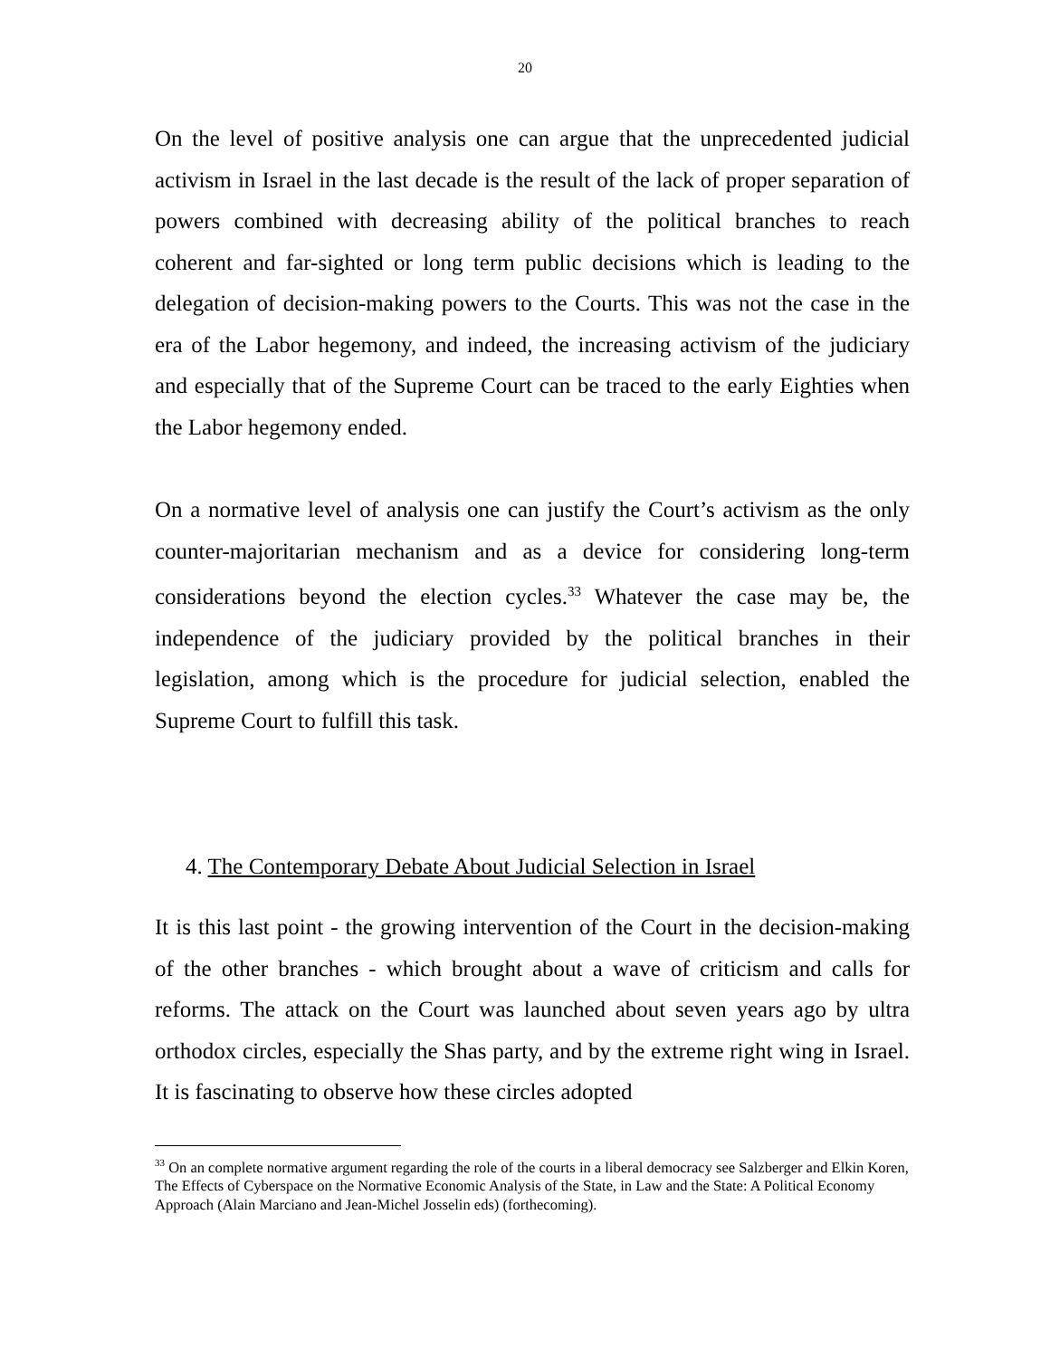20
On the level of positive analysis one can argue that the unprecedented judicial activism in Israel in the last decade is the result of the lack of proper separation of powers combined with decreasing ability of the political branches to reach coherent and far-sighted or long term public decisions which is leading to the delegation of decision-making powers to the Courts. This was not the case in the era of the Labor hegemony, and indeed, the increasing activism of the judiciary and especially that of the Supreme Court can be traced to the early Eighties when the Labor hegemony ended.
On a normative level of analysis one can justify the Court’s activism as the only counter-majoritarian mechanism and as a device for considering long-term considerations beyond the election cycles.<sup>33</sup> Whatever the case may be, the independence of the judiciary provided by the political branches in their legislation, among which is the procedure for judicial selection, enabled the Supreme Court to fulfill this task.
4. The Contemporary Debate About Judicial Selection in Israel
It is this last point - the growing intervention of the Court in the decision-making of the other branches - which brought about a wave of criticism and calls for reforms. The attack on the Court was launched about seven years ago by ultra orthodox circles, especially the Shas party, and by the extreme right wing in Israel. It is fascinating to observe how these circles adopted
<sup>33</sup> On an complete normative argument regarding the role of the courts in a liberal democracy see Salzberger and Elkin Koren, The Effects of Cyberspace on the Normative Economic Analysis of the State, in Law and the State: A Political Economy Approach (Alain Marciano and Jean-Michel Josselin eds) (forthecoming).